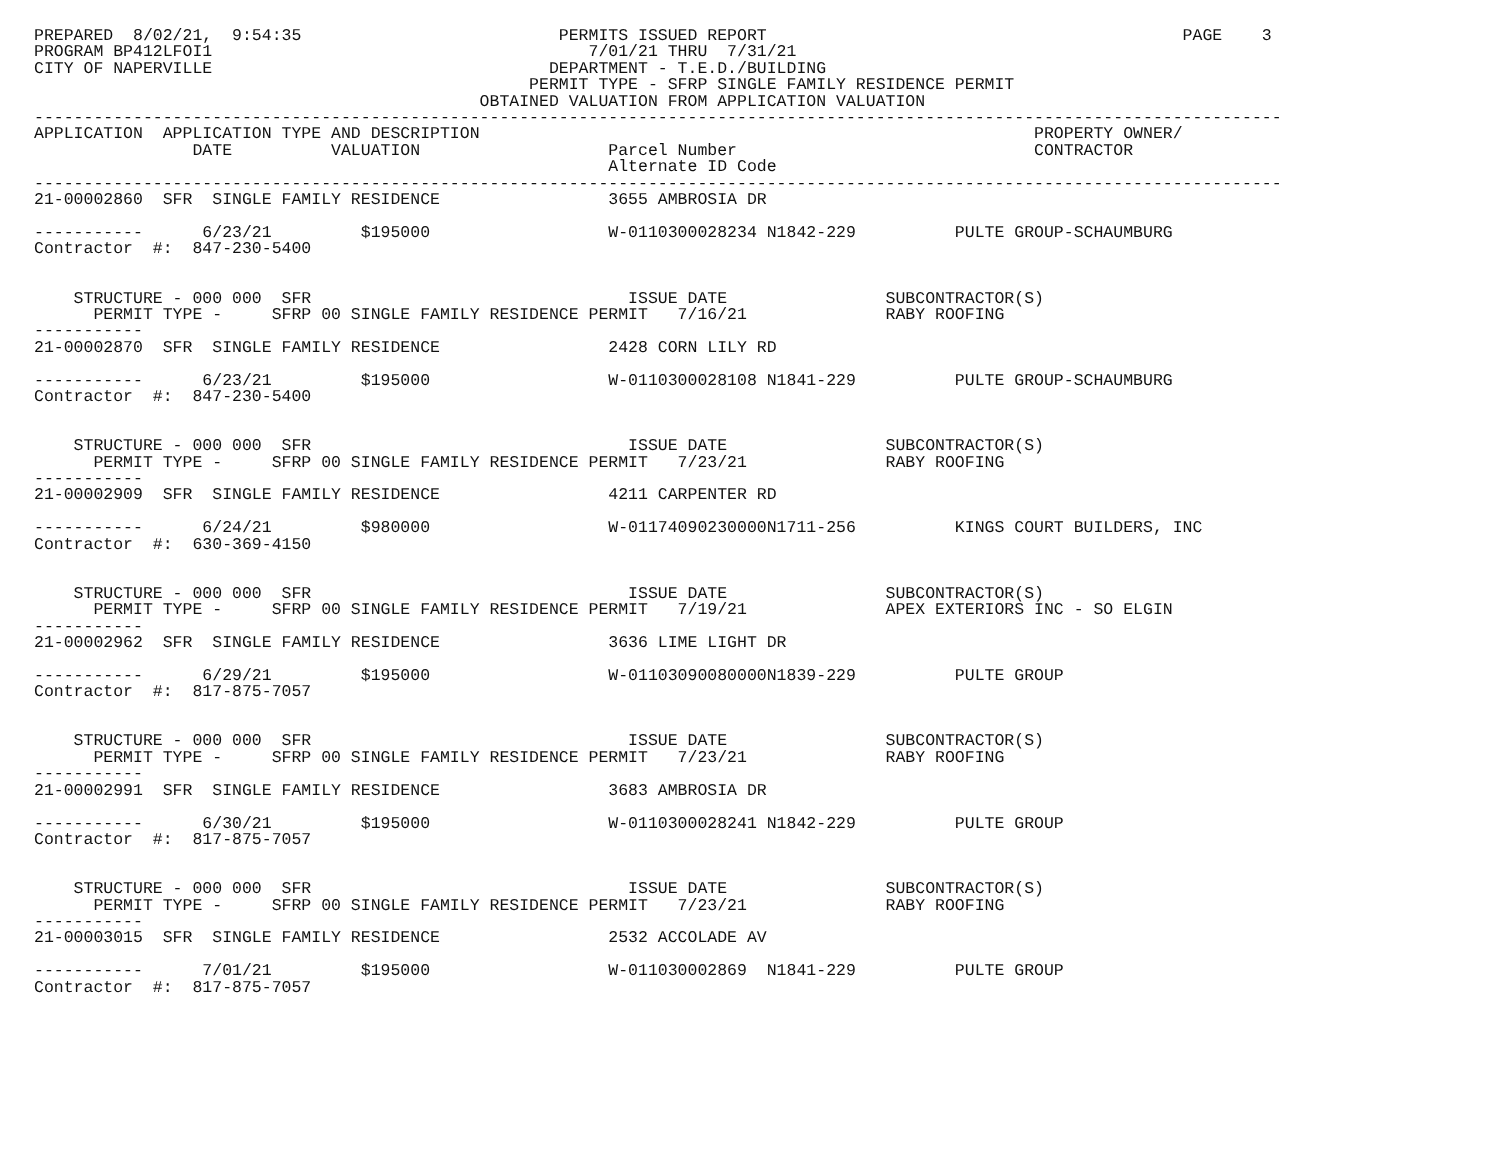PREPARED  8/02/21,  9:54:35                          PERMITS ISSUED REPORT                                          PAGE    3
PROGRAM BP412LFOI1                                      7/01/21 THRU  7/31/21
CITY OF NAPERVILLE                                  DEPARTMENT - T.E.D./BUILDING
                                                  PERMIT TYPE - SFRP SINGLE FAMILY RESIDENCE PERMIT
                                             OBTAINED VALUATION FROM APPLICATION VALUATION
------------------------------------------------------------------------------------------------------------------------------
APPLICATION  APPLICATION TYPE AND DESCRIPTION                                                        PROPERTY OWNER/
                DATE          VALUATION                   Parcel Number                              CONTRACTOR
                                                          Alternate ID Code
------------------------------------------------------------------------------------------------------------------------------
21-00002860  SFR  SINGLE FAMILY RESIDENCE                 3655 AMBROSIA DR

-----------      6/23/21         $195000                  W-0110300028234 N1842-229          PULTE GROUP-SCHAUMBURG
Contractor  #:  847-230-5400


    STRUCTURE - 000 000  SFR                                ISSUE DATE                SUBCONTRACTOR(S)
      PERMIT TYPE -     SFRP 00 SINGLE FAMILY RESIDENCE PERMIT   7/16/21              RABY ROOFING
-----------
21-00002870  SFR  SINGLE FAMILY RESIDENCE                 2428 CORN LILY RD

-----------      6/23/21         $195000                  W-0110300028108 N1841-229          PULTE GROUP-SCHAUMBURG
Contractor  #:  847-230-5400


    STRUCTURE - 000 000  SFR                                ISSUE DATE                SUBCONTRACTOR(S)
      PERMIT TYPE -     SFRP 00 SINGLE FAMILY RESIDENCE PERMIT   7/23/21              RABY ROOFING
-----------
21-00002909  SFR  SINGLE FAMILY RESIDENCE                 4211 CARPENTER RD

-----------      6/24/21         $980000                  W-01174090230000N1711-256          KINGS COURT BUILDERS, INC
Contractor  #:  630-369-4150


    STRUCTURE - 000 000  SFR                                ISSUE DATE                SUBCONTRACTOR(S)
      PERMIT TYPE -     SFRP 00 SINGLE FAMILY RESIDENCE PERMIT   7/19/21              APEX EXTERIORS INC - SO ELGIN
-----------
21-00002962  SFR  SINGLE FAMILY RESIDENCE                 3636 LIME LIGHT DR

-----------      6/29/21         $195000                  W-01103090080000N1839-229          PULTE GROUP
Contractor  #:  817-875-7057


    STRUCTURE - 000 000  SFR                                ISSUE DATE                SUBCONTRACTOR(S)
      PERMIT TYPE -     SFRP 00 SINGLE FAMILY RESIDENCE PERMIT   7/23/21              RABY ROOFING
-----------
21-00002991  SFR  SINGLE FAMILY RESIDENCE                 3683 AMBROSIA DR

-----------      6/30/21         $195000                  W-0110300028241 N1842-229          PULTE GROUP
Contractor  #:  817-875-7057


    STRUCTURE - 000 000  SFR                                ISSUE DATE                SUBCONTRACTOR(S)
      PERMIT TYPE -     SFRP 00 SINGLE FAMILY RESIDENCE PERMIT   7/23/21              RABY ROOFING
-----------
21-00003015  SFR  SINGLE FAMILY RESIDENCE                 2532 ACCOLADE AV

-----------      7/01/21         $195000                  W-011030002869  N1841-229          PULTE GROUP
Contractor  #:  817-875-7057